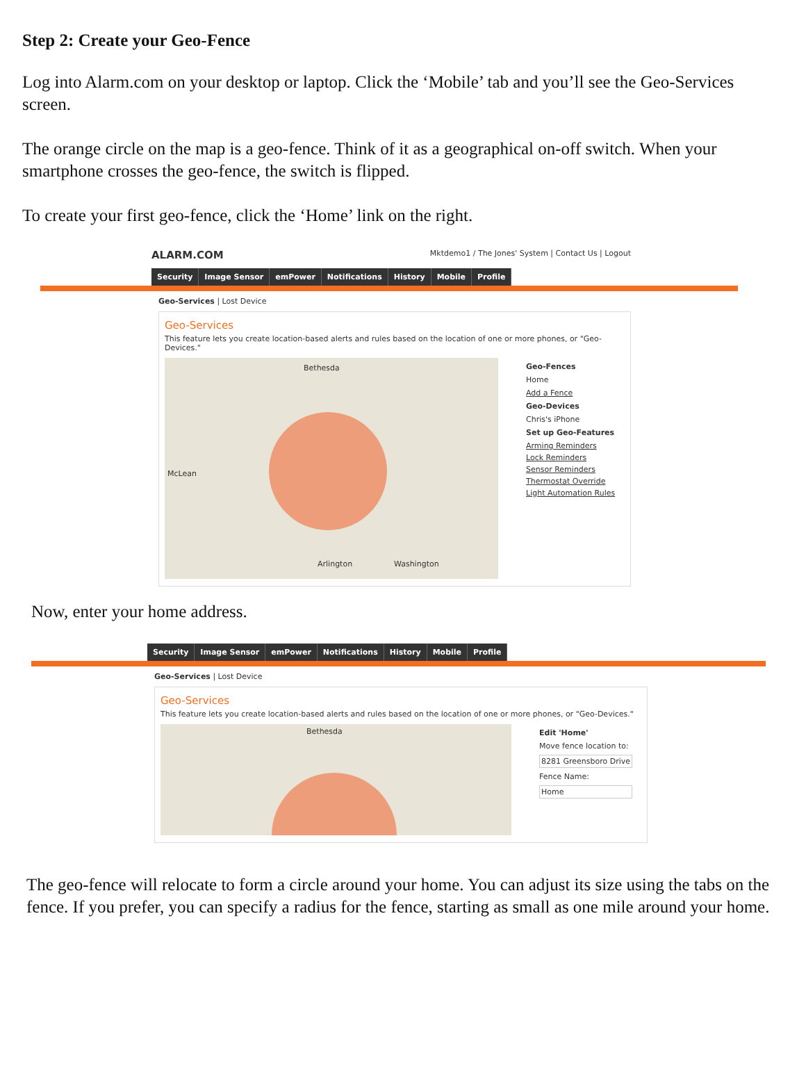Step 2: Create your Geo-Fence
Log into Alarm.com on your desktop or laptop. Click the ‘Mobile’ tab and you’ll see the Geo-Services screen.
The orange circle on the map is a geo-fence. Think of it as a geographical on-off switch. When your smartphone crosses the geo-fence, the switch is flipped.
To create your first geo-fence, click the ‘Home’ link on the right.
ALARM.COM Mktdemo1 / The Jones' System | Contact Us | Logout
Security Image Sensor emPower Notifications History Mobile Profile
Geo-Services | Lost Device
Geo-Services
This feature lets you create location-based alerts and rules based on the location of one or more phones, or "Geo-Devices."
Bethesda
Arlington Washington
McLean
Geo-Fences
Home
Add a Fence
Geo-Devices
Chris's iPhone
Set up Geo-Features
Arming Reminders
Lock Reminders
Sensor Reminders
Thermostat Override
Light Automation Rules
Now, enter your home address.
Security Image Sensor emPower Notifications History Mobile Profile
Geo-Services | Lost Device
Geo-Services
This feature lets you create location-based alerts and rules based on the location of one or more phones, or "Geo-Devices."
Bethesda
Edit 'Home'
Move fence location to:
8281 Greensboro Drive
Fence Name:
Home
The geo-fence will relocate to form a circle around your home. You can adjust its size using the tabs on the fence. If you prefer, you can specify a radius for the fence, starting as small as one mile around your home.